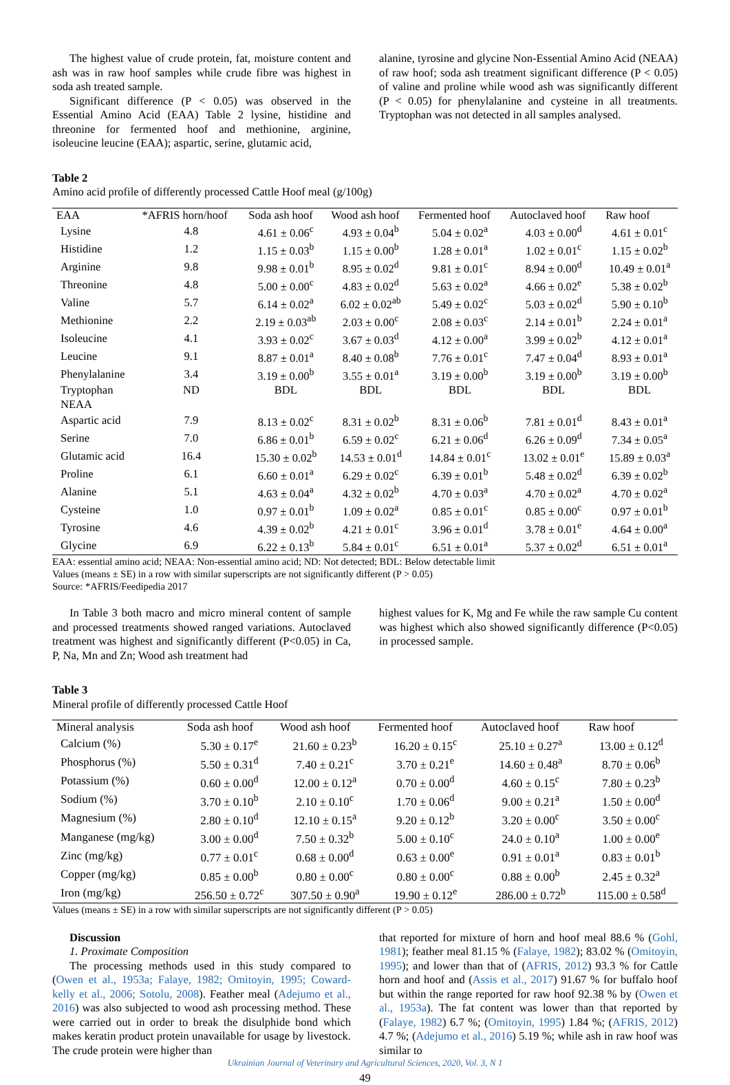The highest value of crude protein, fat, moisture content and ash was in raw hoof samples while crude fibre was highest in soda ash treated sample.
Significant difference (P < 0.05) was observed in the Essential Amino Acid (EAA) Table 2 lysine, histidine and threonine for fermented hoof and methionine, arginine, isoleucine leucine (EAA); aspartic, serine, glutamic acid,
alanine, tyrosine and glycine Non-Essential Amino Acid (NEAA) of raw hoof; soda ash treatment significant difference (P < 0.05) of valine and proline while wood ash was significantly different (P < 0.05) for phenylalanine and cysteine in all treatments. Tryptophan was not detected in all samples analysed.
Table 2
Amino acid profile of differently processed Cattle Hoof meal (g/100g)
| EAA | *AFRIS horn/hoof | Soda ash hoof | Wood ash hoof | Fermented hoof | Autoclaved hoof | Raw hoof |
| --- | --- | --- | --- | --- | --- | --- |
| Lysine | 4.8 | 4.61 ± 0.06<sup>c</sup> | 4.93 ± 0.04<sup>b</sup> | 5.04 ± 0.02<sup>a</sup> | 4.03 ± 0.00<sup>d</sup> | 4.61 ± 0.01<sup>c</sup> |
| Histidine | 1.2 | 1.15 ± 0.03<sup>b</sup> | 1.15 ± 0.00<sup>b</sup> | 1.28 ± 0.01<sup>a</sup> | 1.02 ± 0.01<sup>c</sup> | 1.15 ± 0.02<sup>b</sup> |
| Arginine | 9.8 | 9.98 ± 0.01<sup>b</sup> | 8.95 ± 0.02<sup>d</sup> | 9.81 ± 0.01<sup>c</sup> | 8.94 ± 0.00<sup>d</sup> | 10.49 ± 0.01<sup>a</sup> |
| Threonine | 4.8 | 5.00 ± 0.00<sup>c</sup> | 4.83 ± 0.02<sup>d</sup> | 5.63 ± 0.02<sup>a</sup> | 4.66 ± 0.02<sup>e</sup> | 5.38 ± 0.02<sup>b</sup> |
| Valine | 5.7 | 6.14 ± 0.02<sup>a</sup> | 6.02 ± 0.02<sup>ab</sup> | 5.49 ± 0.02<sup>c</sup> | 5.03 ± 0.02<sup>d</sup> | 5.90 ± 0.10<sup>b</sup> |
| Methionine | 2.2 | 2.19 ± 0.03<sup>ab</sup> | 2.03 ± 0.00<sup>c</sup> | 2.08 ± 0.03<sup>c</sup> | 2.14 ± 0.01<sup>b</sup> | 2.24 ± 0.01<sup>a</sup> |
| Isoleucine | 4.1 | 3.93 ± 0.02<sup>c</sup> | 3.67 ± 0.03<sup>d</sup> | 4.12 ± 0.00<sup>a</sup> | 3.99 ± 0.02<sup>b</sup> | 4.12 ± 0.01<sup>a</sup> |
| Leucine | 9.1 | 8.87 ± 0.01<sup>a</sup> | 8.40 ± 0.08<sup>b</sup> | 7.76 ± 0.01<sup>c</sup> | 7.47 ± 0.04<sup>d</sup> | 8.93 ± 0.01<sup>a</sup> |
| Phenylalanine | 3.4 | 3.19 ± 0.00<sup>b</sup> | 3.55 ± 0.01<sup>a</sup> | 3.19 ± 0.00<sup>b</sup> | 3.19 ± 0.00<sup>b</sup> | 3.19 ± 0.00<sup>b</sup> |
| Tryptophan | ND | BDL | BDL | BDL | BDL | BDL |
| NEAA | | | | | | |
| Aspartic acid | 7.9 | 8.13 ± 0.02<sup>c</sup> | 8.31 ± 0.02<sup>b</sup> | 8.31 ± 0.06<sup>b</sup> | 7.81 ± 0.01<sup>d</sup> | 8.43 ± 0.01<sup>a</sup> |
| Serine | 7.0 | 6.86 ± 0.01<sup>b</sup> | 6.59 ± 0.02<sup>c</sup> | 6.21 ± 0.06<sup>d</sup> | 6.26 ± 0.09<sup>d</sup> | 7.34 ± 0.05<sup>a</sup> |
| Glutamic acid | 16.4 | 15.30 ± 0.02<sup>b</sup> | 14.53 ± 0.01<sup>d</sup> | 14.84 ± 0.01<sup>c</sup> | 13.02 ± 0.01<sup>e</sup> | 15.89 ± 0.03<sup>a</sup> |
| Proline | 6.1 | 6.60 ± 0.01<sup>a</sup> | 6.29 ± 0.02<sup>c</sup> | 6.39 ± 0.01<sup>b</sup> | 5.48 ± 0.02<sup>d</sup> | 6.39 ± 0.02<sup>b</sup> |
| Alanine | 5.1 | 4.63 ± 0.04<sup>a</sup> | 4.32 ± 0.02<sup>b</sup> | 4.70 ± 0.03<sup>a</sup> | 4.70 ± 0.02<sup>a</sup> | 4.70 ± 0.02<sup>a</sup> |
| Cysteine | 1.0 | 0.97 ± 0.01<sup>b</sup> | 1.09 ± 0.02<sup>a</sup> | 0.85 ± 0.01<sup>c</sup> | 0.85 ± 0.00<sup>c</sup> | 0.97 ± 0.01<sup>b</sup> |
| Tyrosine | 4.6 | 4.39 ± 0.02<sup>b</sup> | 4.21 ± 0.01<sup>c</sup> | 3.96 ± 0.01<sup>d</sup> | 3.78 ± 0.01<sup>e</sup> | 4.64 ± 0.00<sup>a</sup> |
| Glycine | 6.9 | 6.22 ± 0.13<sup>b</sup> | 5.84 ± 0.01<sup>c</sup> | 6.51 ± 0.01<sup>a</sup> | 5.37 ± 0.02<sup>d</sup> | 6.51 ± 0.01<sup>a</sup> |
EAA: essential amino acid; NEAA: Non-essential amino acid; ND: Not detected; BDL: Below detectable limit
Values (means ± SE) in a row with similar superscripts are not significantly different (P > 0.05)
Source: *AFRIS/Feedipedia 2017
In Table 3 both macro and micro mineral content of sample and processed treatments showed ranged variations. Autoclaved treatment was highest and significantly different (P<0.05) in Ca, P, Na, Mn and Zn; Wood ash treatment had
highest values for K, Mg and Fe while the raw sample Cu content was highest which also showed significantly difference (P<0.05) in processed sample.
Table 3
Mineral profile of differently processed Cattle Hoof
| Mineral analysis | Soda ash hoof | Wood ash hoof | Fermented hoof | Autoclaved hoof | Raw hoof |
| --- | --- | --- | --- | --- | --- |
| Calcium (%) | 5.30 ± 0.17<sup>e</sup> | 21.60 ± 0.23<sup>b</sup> | 16.20 ± 0.15<sup>c</sup> | 25.10 ± 0.27<sup>a</sup> | 13.00 ± 0.12<sup>d</sup> |
| Phosphorus (%) | 5.50 ± 0.31<sup>d</sup> | 7.40 ± 0.21<sup>c</sup> | 3.70 ± 0.21<sup>e</sup> | 14.60 ± 0.48<sup>a</sup> | 8.70 ± 0.06<sup>b</sup> |
| Potassium (%) | 0.60 ± 0.00<sup>d</sup> | 12.00 ± 0.12<sup>a</sup> | 0.70 ± 0.00<sup>d</sup> | 4.60 ± 0.15<sup>c</sup> | 7.80 ± 0.23<sup>b</sup> |
| Sodium (%) | 3.70 ± 0.10<sup>b</sup> | 2.10 ± 0.10<sup>c</sup> | 1.70 ± 0.06<sup>d</sup> | 9.00 ± 0.21<sup>a</sup> | 1.50 ± 0.00<sup>d</sup> |
| Magnesium (%) | 2.80 ± 0.10<sup>d</sup> | 12.10 ± 0.15<sup>a</sup> | 9.20 ± 0.12<sup>b</sup> | 3.20 ± 0.00<sup>c</sup> | 3.50 ± 0.00<sup>c</sup> |
| Manganese (mg/kg) | 3.00 ± 0.00<sup>d</sup> | 7.50 ± 0.32<sup>b</sup> | 5.00 ± 0.10<sup>c</sup> | 24.0 ± 0.10<sup>a</sup> | 1.00 ± 0.00<sup>e</sup> |
| Zinc (mg/kg) | 0.77 ± 0.01<sup>c</sup> | 0.68 ± 0.00<sup>d</sup> | 0.63 ± 0.00<sup>e</sup> | 0.91 ± 0.01<sup>a</sup> | 0.83 ± 0.01<sup>b</sup> |
| Copper (mg/kg) | 0.85 ± 0.00<sup>b</sup> | 0.80 ± 0.00<sup>c</sup> | 0.80 ± 0.00<sup>c</sup> | 0.88 ± 0.00<sup>b</sup> | 2.45 ± 0.32<sup>a</sup> |
| Iron (mg/kg) | 256.50 ± 0.72<sup>c</sup> | 307.50 ± 0.90<sup>a</sup> | 19.90 ± 0.12<sup>e</sup> | 286.00 ± 0.72<sup>b</sup> | 115.00 ± 0.58<sup>d</sup> |
Values (means ± SE) in a row with similar superscripts are not significantly different (P > 0.05)
Discussion
1. Proximate Composition
The processing methods used in this study compared to (Owen et al., 1953a; Falaye, 1982; Omitoyin, 1995; Coward-kelly et al., 2006; Sotolu, 2008). Feather meal (Adejumo et al., 2016) was also subjected to wood ash processing method. These were carried out in order to break the disulphide bond which makes keratin product protein unavailable for usage by livestock. The crude protein were higher than
that reported for mixture of horn and hoof meal 88.6 % (Gohl, 1981); feather meal 81.15 % (Falaye, 1982); 83.02 % (Omitoyin, 1995); and lower than that of (AFRIS, 2012) 93.3 % for Cattle horn and hoof and (Assis et al., 2017) 91.67 % for buffalo hoof but within the range reported for raw hoof 92.38 % by (Owen et al., 1953a). The fat content was lower than that reported by (Falaye, 1982) 6.7 %; (Omitoyin, 1995) 1.84 %; (AFRIS, 2012) 4.7 %; (Adejumo et al., 2016) 5.19 %; while ash in raw hoof was similar to
Ukrainian Journal of Veterinary and Agricultural Sciences, 2020, Vol. 3, N 1
49